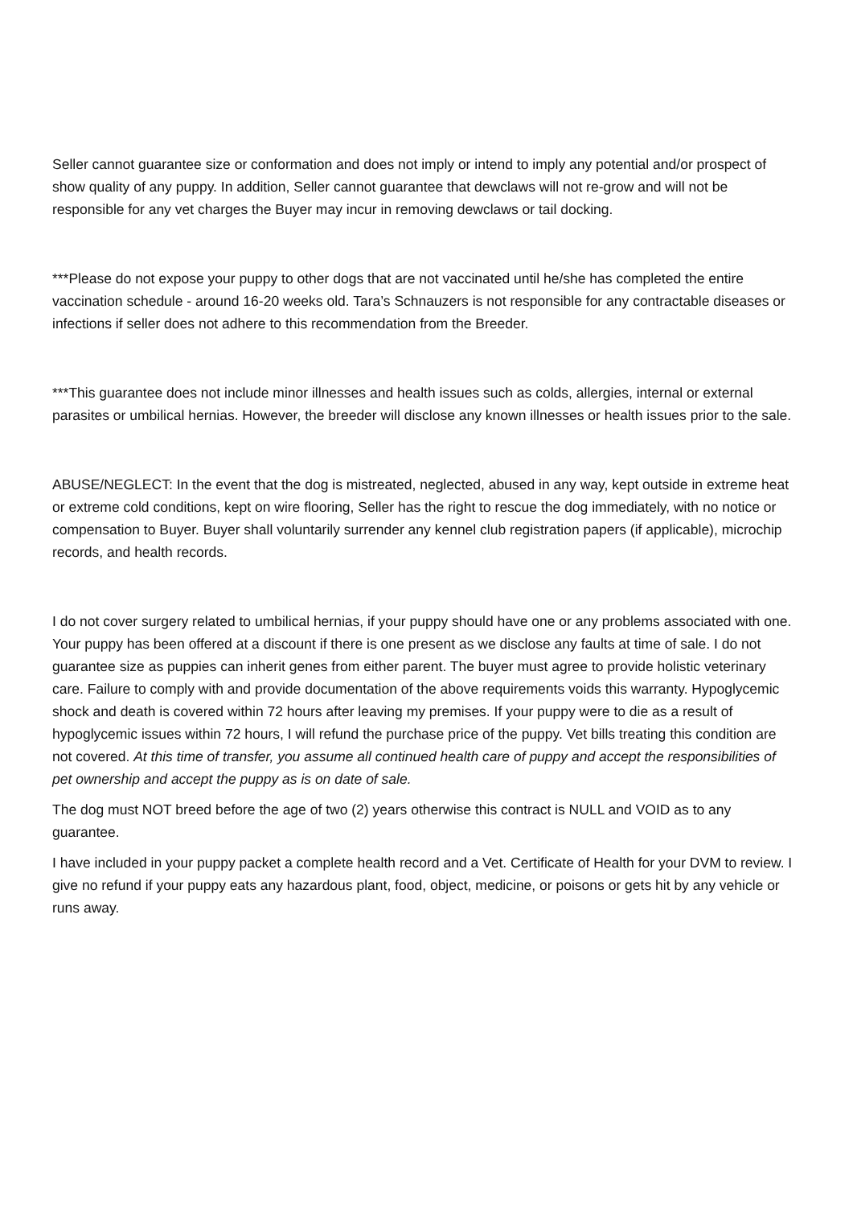Seller cannot guarantee size or conformation and does not imply or intend to imply any potential and/or prospect of show quality of any puppy. In addition, Seller cannot guarantee that dewclaws will not re-grow and will not be responsible for any vet charges the Buyer may incur in removing dewclaws or tail docking.
***Please do not expose your puppy to other dogs that are not vaccinated until he/she has completed the entire vaccination schedule - around 16-20 weeks old. Tara’s Schnauzers is not responsible for any contractable diseases or infections if seller does not adhere to this recommendation from the Breeder.
***This guarantee does not include minor illnesses and health issues such as colds, allergies, internal or external parasites or umbilical hernias. However, the breeder will disclose any known illnesses or health issues prior to the sale.
ABUSE/NEGLECT: In the event that the dog is mistreated, neglected, abused in any way, kept outside in extreme heat or extreme cold conditions, kept on wire flooring, Seller has the right to rescue the dog immediately, with no notice or compensation to Buyer. Buyer shall voluntarily surrender any kennel club registration papers (if applicable), microchip records, and health records.
I do not cover surgery related to umbilical hernias, if your puppy should have one or any problems associated with one. Your puppy has been offered at a discount if there is one present as we disclose any faults at time of sale. I do not guarantee size as puppies can inherit genes from either parent. The buyer must agree to provide holistic veterinary care. Failure to comply with and provide documentation of the above requirements voids this warranty. Hypoglycemic shock and death is covered within 72 hours after leaving my premises. If your puppy were to die as a result of hypoglycemic issues within 72 hours, I will refund the purchase price of the puppy. Vet bills treating this condition are not covered. At this time of transfer, you assume all continued health care of puppy and accept the responsibilities of pet ownership and accept the puppy as is on date of sale.
The dog must NOT breed before the age of two (2) years otherwise this contract is NULL and VOID as to any guarantee.
I have included in your puppy packet a complete health record and a Vet. Certificate of Health for your DVM to review. I give no refund if your puppy eats any hazardous plant, food, object, medicine, or poisons or gets hit by any vehicle or runs away.